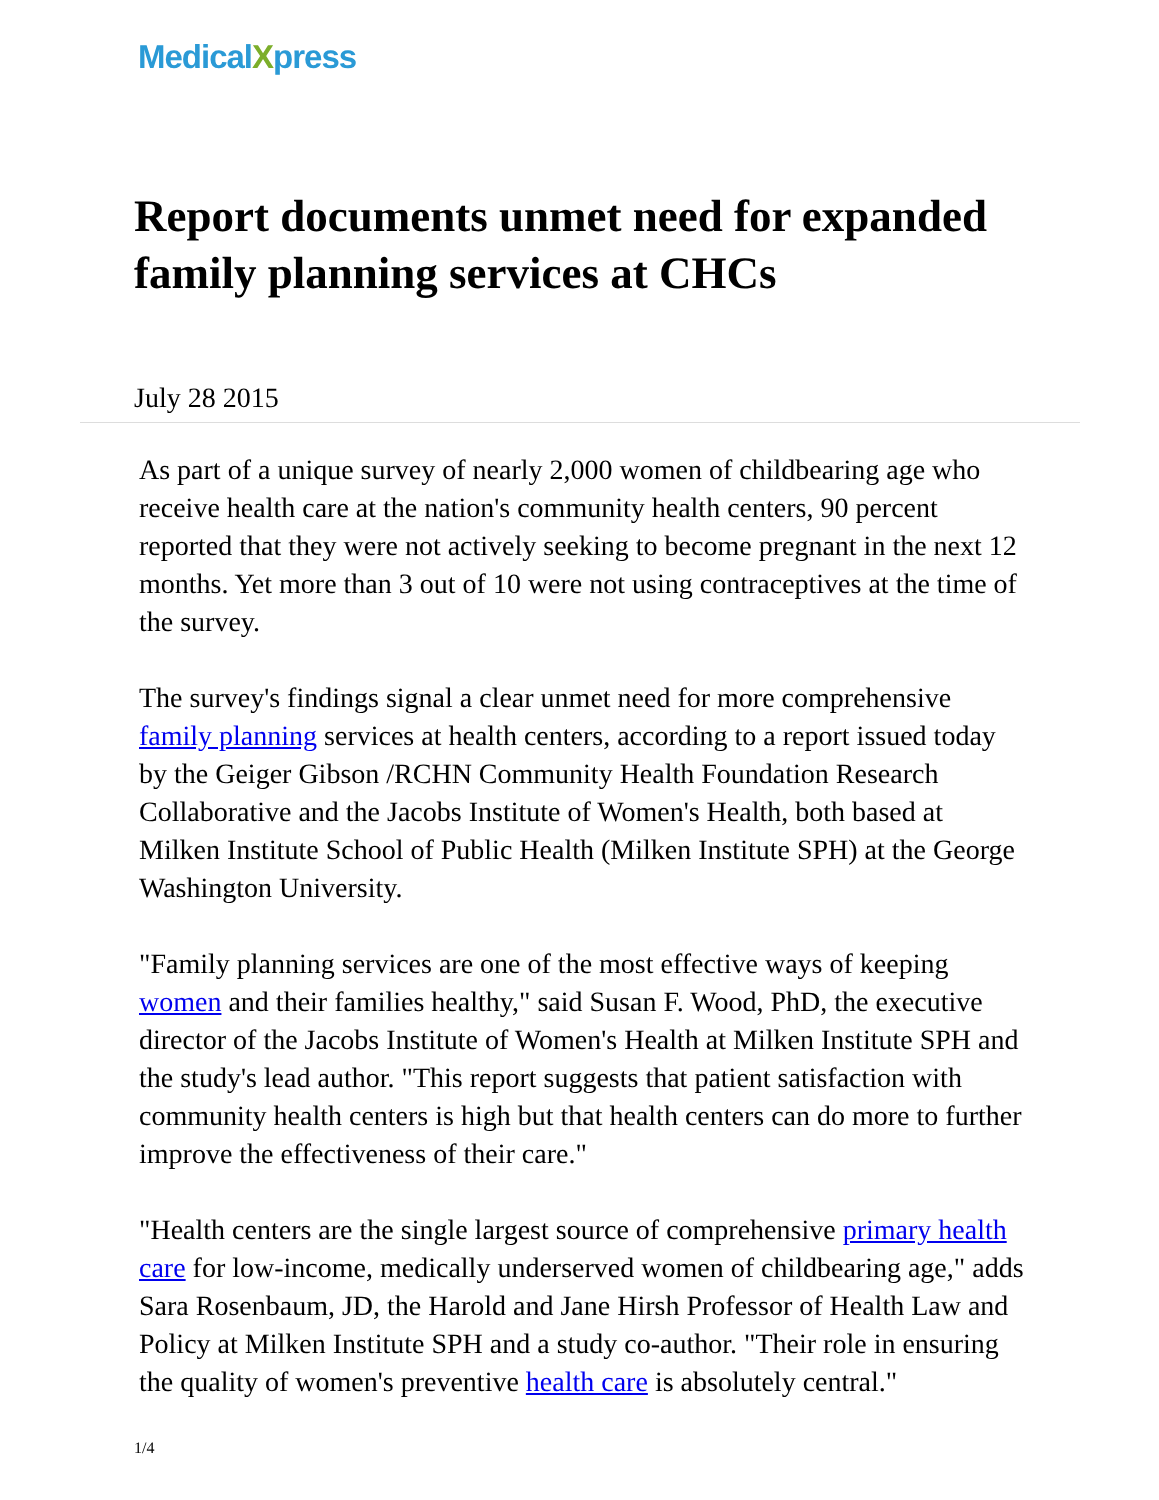MedicalXpress
Report documents unmet need for expanded family planning services at CHCs
July 28 2015
As part of a unique survey of nearly 2,000 women of childbearing age who receive health care at the nation's community health centers, 90 percent reported that they were not actively seeking to become pregnant in the next 12 months. Yet more than 3 out of 10 were not using contraceptives at the time of the survey.
The survey's findings signal a clear unmet need for more comprehensive family planning services at health centers, according to a report issued today by the Geiger Gibson /RCHN Community Health Foundation Research Collaborative and the Jacobs Institute of Women's Health, both based at Milken Institute School of Public Health (Milken Institute SPH) at the George Washington University.
"Family planning services are one of the most effective ways of keeping women and their families healthy," said Susan F. Wood, PhD, the executive director of the Jacobs Institute of Women's Health at Milken Institute SPH and the study's lead author. "This report suggests that patient satisfaction with community health centers is high but that health centers can do more to further improve the effectiveness of their care."
"Health centers are the single largest source of comprehensive primary health care for low-income, medically underserved women of childbearing age," adds Sara Rosenbaum, JD, the Harold and Jane Hirsh Professor of Health Law and Policy at Milken Institute SPH and a study co-author. "Their role in ensuring the quality of women's preventive health care is absolutely central."
1/4